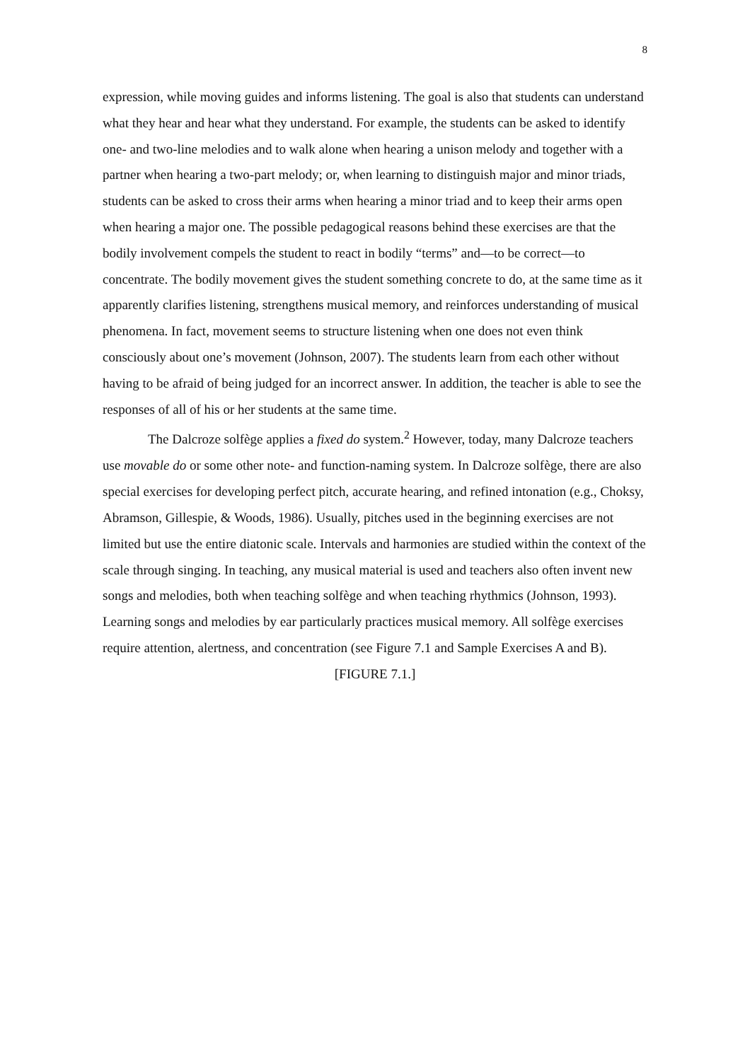8
expression, while moving guides and informs listening. The goal is also that students can understand what they hear and hear what they understand. For example, the students can be asked to identify one- and two-line melodies and to walk alone when hearing a unison melody and together with a partner when hearing a two-part melody; or, when learning to distinguish major and minor triads, students can be asked to cross their arms when hearing a minor triad and to keep their arms open when hearing a major one. The possible pedagogical reasons behind these exercises are that the bodily involvement compels the student to react in bodily “terms” and—to be correct—to concentrate. The bodily movement gives the student something concrete to do, at the same time as it apparently clarifies listening, strengthens musical memory, and reinforces understanding of musical phenomena. In fact, movement seems to structure listening when one does not even think consciously about one’s movement (Johnson, 2007). The students learn from each other without having to be afraid of being judged for an incorrect answer. In addition, the teacher is able to see the responses of all of his or her students at the same time.
The Dalcroze solfège applies a fixed do system.<sup>2</sup> However, today, many Dalcroze teachers use movable do or some other note- and function-naming system. In Dalcroze solfège, there are also special exercises for developing perfect pitch, accurate hearing, and refined intonation (e.g., Choksy, Abramson, Gillespie, & Woods, 1986). Usually, pitches used in the beginning exercises are not limited but use the entire diatonic scale. Intervals and harmonies are studied within the context of the scale through singing. In teaching, any musical material is used and teachers also often invent new songs and melodies, both when teaching solfège and when teaching rhythmics (Johnson, 1993). Learning songs and melodies by ear particularly practices musical memory. All solfège exercises require attention, alertness, and concentration (see Figure 7.1 and Sample Exercises A and B).
[FIGURE 7.1.]